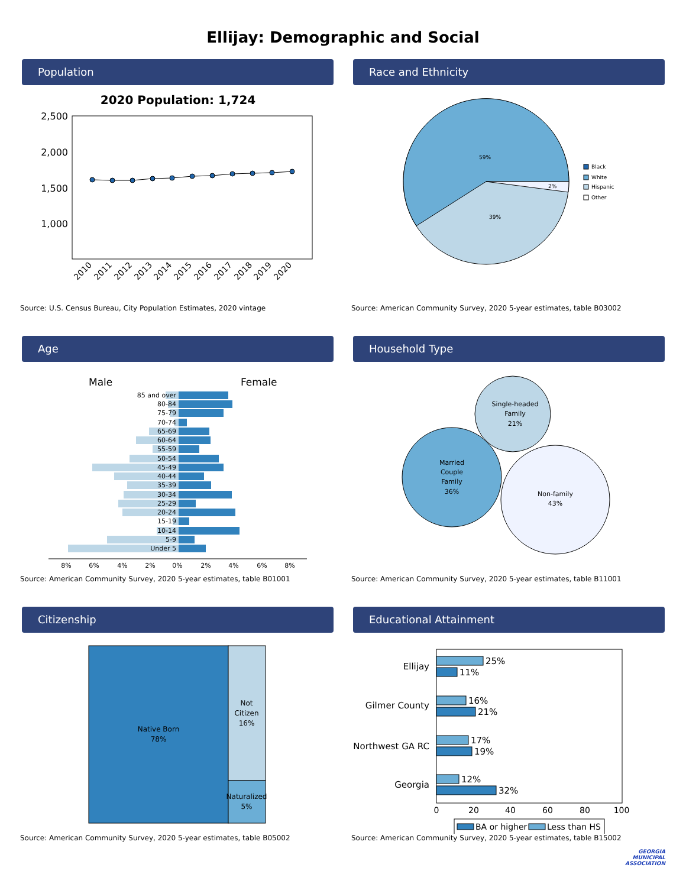Ellijay: Demographic and Social
Population
2020 Population: 1,724
2,500
2,000
1,500
1,000
2010
2011
2012
2013
2014
2015
2016
2017
2018
2019
2020
Source: U.S. Census Bureau, City Population Estimates, 2020 vintage
Race and Ethnicity
59%
2%
39%
Black
White
Hispanic
Other
Source: American Community Survey, 2020 5-year estimates, table B03002
Age
Male
Female
85 and over
80-84
75-79
70-74
65-69
60-64
55-59
50-54
45-49
40-44
35-39
30-34
25-29
20-24
15-19
10-14
5-9
Under 5
8%
6%
4%
2%
0%
2%
4%
6%
8%
Source: American Community Survey, 2020 5-year estimates, table B01001
Household Type
Single-headed
Family
21%
Married
Couple
Family
36%
Non-family
43%
Source: American Community Survey, 2020 5-year estimates, table B11001
Citizenship
Native Born
78%
Not
Citizen
16%
Naturalized
5%
Source: American Community Survey, 2020 5-year estimates, table B05002
Educational Attainment
Ellijay
Gilmer County
Northwest GA RC
Georgia
25%
11%
16%
21%
17%
19%
12%
32%
0
20
40
60
80
100
BA or higher
Less than HS
Source: American Community Survey, 2020 5-year estimates, table B15002
GEORGIA
MUNICIPAL
ASSOCIATION